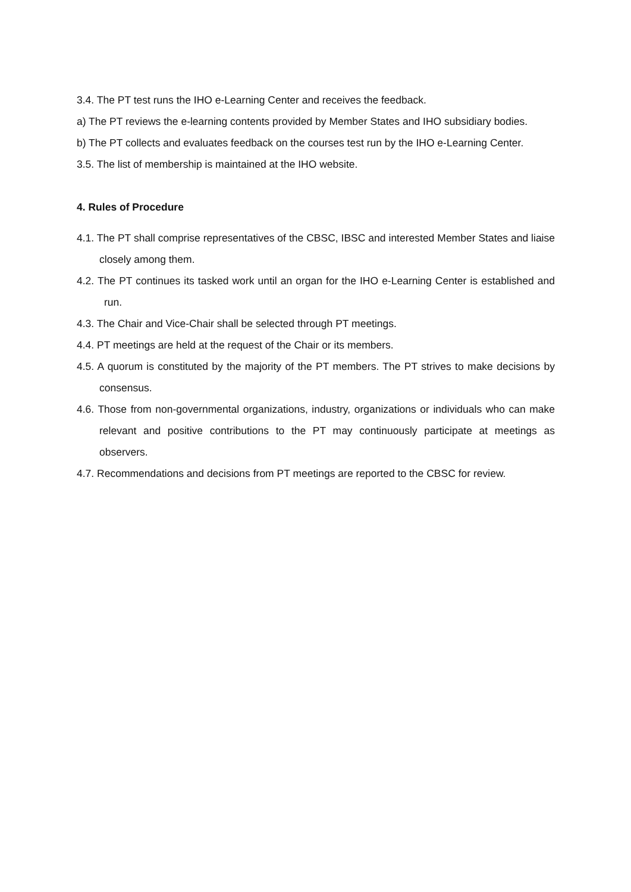3.4. The PT test runs the IHO e-Learning Center and receives the feedback.
a) The PT reviews the e-learning contents provided by Member States and IHO subsidiary bodies.
b) The PT collects and evaluates feedback on the courses test run by the IHO e-Learning Center.
3.5. The list of membership is maintained at the IHO website.
4. Rules of Procedure
4.1. The PT shall comprise representatives of the CBSC, IBSC and interested Member States and liaise closely among them.
4.2. The PT continues its tasked work until an organ for the IHO e-Learning Center is established and run.
4.3. The Chair and Vice-Chair shall be selected through PT meetings.
4.4. PT meetings are held at the request of the Chair or its members.
4.5. A quorum is constituted by the majority of the PT members. The PT strives to make decisions by consensus.
4.6. Those from non-governmental organizations, industry, organizations or individuals who can make relevant and positive contributions to the PT may continuously participate at meetings as observers.
4.7. Recommendations and decisions from PT meetings are reported to the CBSC for review.